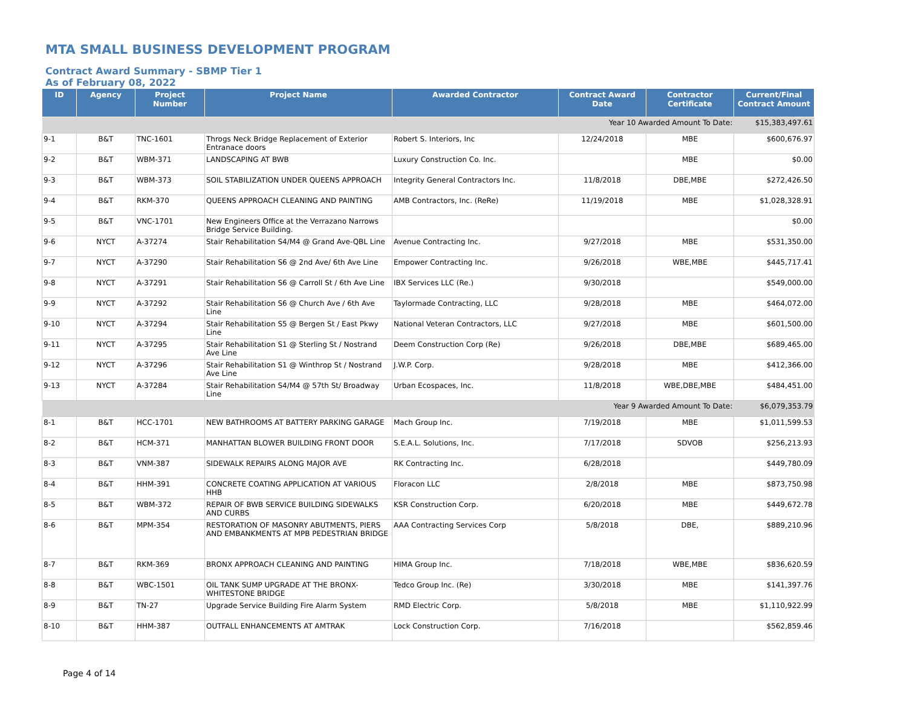MTA SMALL BUSINESS DEVELOPMENT PROGRAM
Contract Award Summary - SBMP Tier 1
As of February 08, 2022
| ID | Agency | Project Number | Project Name | Awarded Contractor | Contract Award Date | Contractor Certificate | Current/Final Contract Amount |
| --- | --- | --- | --- | --- | --- | --- | --- |
| Year 10 Awarded Amount To Date: | | | | | | | $15,383,497.61 |
| 9-1 | B&T | TNC-1601 | Throgs Neck Bridge Replacement of Exterior Entranace doors | Robert S. Interiors, Inc | 12/24/2018 | MBE | $600,676.97 |
| 9-2 | B&T | WBM-371 | LANDSCAPING AT BWB | Luxury Construction Co. Inc. | | MBE | $0.00 |
| 9-3 | B&T | WBM-373 | SOIL STABILIZATION UNDER QUEENS APPROACH | Integrity General Contractors Inc. | 11/8/2018 | DBE,MBE | $272,426.50 |
| 9-4 | B&T | RKM-370 | QUEENS APPROACH CLEANING AND PAINTING | AMB Contractors, Inc. (ReRe) | 11/19/2018 | MBE | $1,028,328.91 |
| 9-5 | B&T | VNC-1701 | New Engineers Office at the Verrazano Narrows Bridge Service Building. | | | | $0.00 |
| 9-6 | NYCT | A-37274 | Stair Rehabilitation S4/M4 @ Grand Ave-QBL Line | Avenue Contracting Inc. | 9/27/2018 | MBE | $531,350.00 |
| 9-7 | NYCT | A-37290 | Stair Rehabilitation S6 @ 2nd Ave/ 6th Ave Line | Empower Contracting Inc. | 9/26/2018 | WBE,MBE | $445,717.41 |
| 9-8 | NYCT | A-37291 | Stair Rehabilitation S6 @ Carroll St / 6th Ave Line | IBX Services LLC (Re.) | 9/30/2018 | | $549,000.00 |
| 9-9 | NYCT | A-37292 | Stair Rehabilitation S6 @ Church Ave / 6th Ave Line | Taylormade Contracting, LLC | 9/28/2018 | MBE | $464,072.00 |
| 9-10 | NYCT | A-37294 | Stair Rehabilitation S5 @ Bergen St / East Pkwy Line | National Veteran Contractors, LLC | 9/27/2018 | MBE | $601,500.00 |
| 9-11 | NYCT | A-37295 | Stair Rehabilitation S1 @ Sterling St / Nostrand Ave Line | Deem Construction Corp (Re) | 9/26/2018 | DBE,MBE | $689,465.00 |
| 9-12 | NYCT | A-37296 | Stair Rehabilitation S1 @ Winthrop St / Nostrand Ave Line | J.W.P. Corp. | 9/28/2018 | MBE | $412,366.00 |
| 9-13 | NYCT | A-37284 | Stair Rehabilitation S4/M4 @ 57th St/ Broadway Line | Urban Ecospaces, Inc. | 11/8/2018 | WBE,DBE,MBE | $484,451.00 |
| Year 9 Awarded Amount To Date: | | | | | | | $6,079,353.79 |
| 8-1 | B&T | HCC-1701 | NEW BATHROOMS AT BATTERY PARKING GARAGE | Mach Group Inc. | 7/19/2018 | MBE | $1,011,599.53 |
| 8-2 | B&T | HCM-371 | MANHATTAN BLOWER BUILDING FRONT DOOR | S.E.A.L. Solutions, Inc. | 7/17/2018 | SDVOB | $256,213.93 |
| 8-3 | B&T | VNM-387 | SIDEWALK REPAIRS ALONG MAJOR AVE | RK Contracting Inc. | 6/28/2018 | | $449,780.09 |
| 8-4 | B&T | HHM-391 | CONCRETE COATING APPLICATION AT VARIOUS HHB | Floracon LLC | 2/8/2018 | MBE | $873,750.98 |
| 8-5 | B&T | WBM-372 | REPAIR OF BWB SERVICE BUILDING SIDEWALKS AND CURBS | KSR Construction Corp. | 6/20/2018 | MBE | $449,672.78 |
| 8-6 | B&T | MPM-354 | RESTORATION OF MASONRY ABUTMENTS, PIERS AND EMBANKMENTS AT MPB PEDESTRIAN BRIDGE | AAA Contracting Services Corp | 5/8/2018 | DBE, | $889,210.96 |
| 8-7 | B&T | RKM-369 | BRONX APPROACH CLEANING AND PAINTING | HIMA Group Inc. | 7/18/2018 | WBE,MBE | $836,620.59 |
| 8-8 | B&T | WBC-1501 | OIL TANK SUMP UPGRADE AT THE BRONX-WHITESTONE BRIDGE | Tedco Group Inc. (Re) | 3/30/2018 | MBE | $141,397.76 |
| 8-9 | B&T | TN-27 | Upgrade Service Building Fire Alarm System | RMD Electric Corp. | 5/8/2018 | MBE | $1,110,922.99 |
| 8-10 | B&T | HHM-387 | OUTFALL ENHANCEMENTS AT AMTRAK | Lock Construction Corp. | 7/16/2018 | | $562,859.46 |
Page 4 of 14